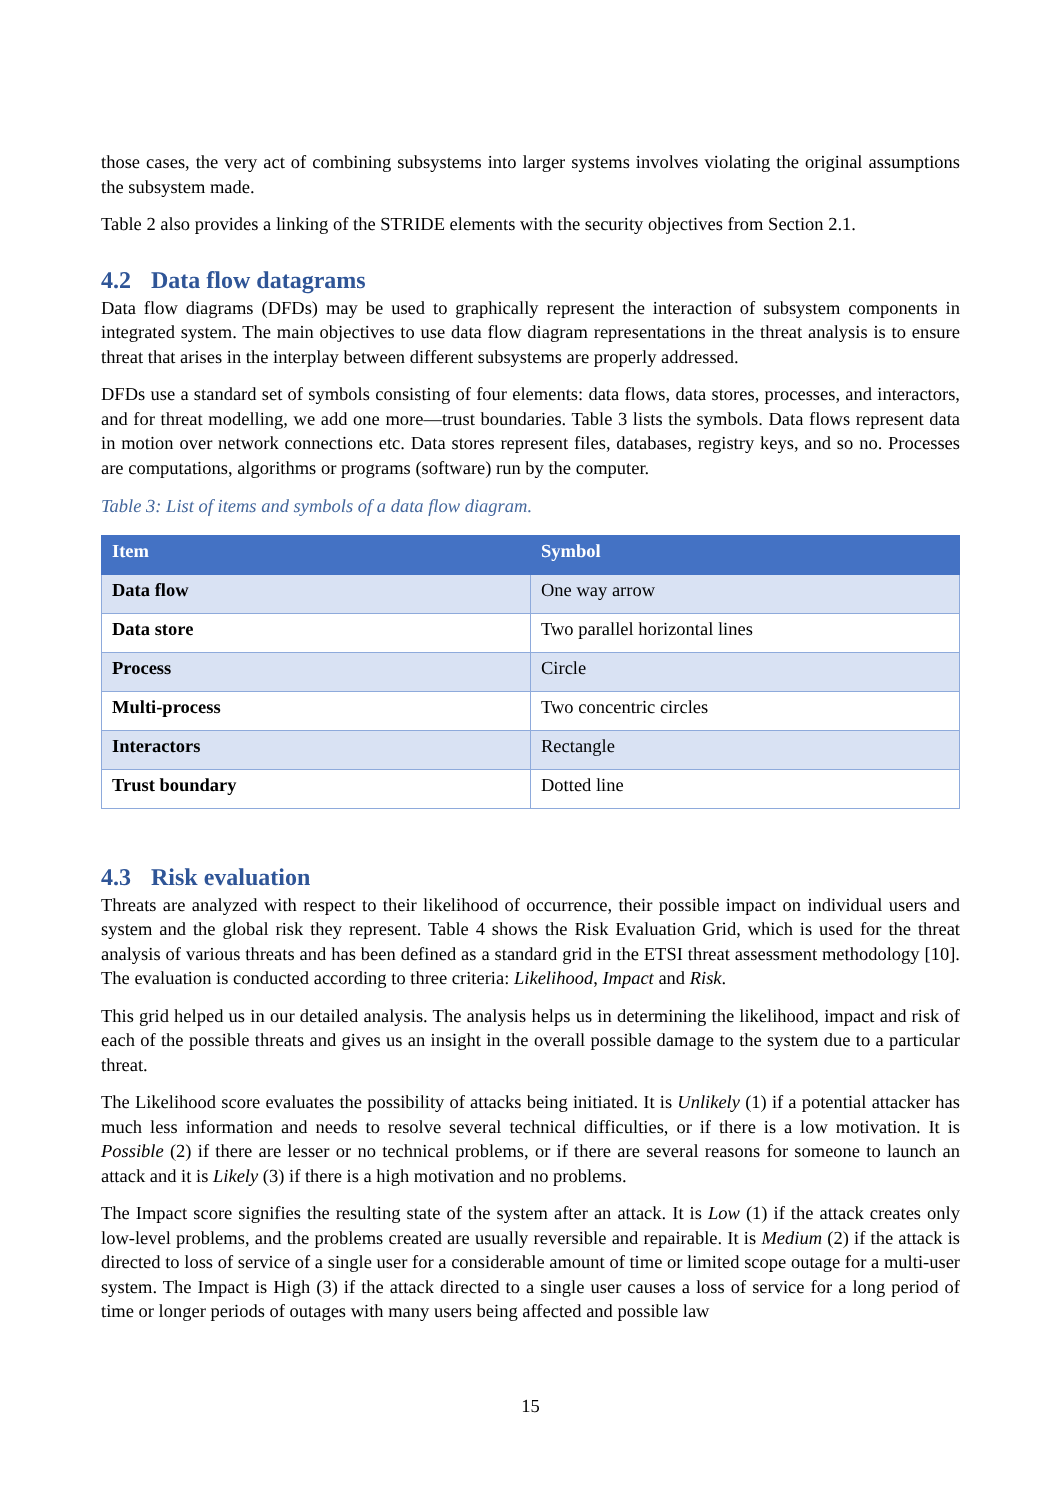those cases, the very act of combining subsystems into larger systems involves violating the original assumptions the subsystem made.
Table 2 also provides a linking of the STRIDE elements with the security objectives from Section 2.1.
4.2 Data flow datagrams
Data flow diagrams (DFDs) may be used to graphically represent the interaction of subsystem components in integrated system. The main objectives to use data flow diagram representations in the threat analysis is to ensure threat that arises in the interplay between different subsystems are properly addressed.
DFDs use a standard set of symbols consisting of four elements: data flows, data stores, processes, and interactors, and for threat modelling, we add one more—trust boundaries. Table 3 lists the symbols. Data flows represent data in motion over network connections etc. Data stores represent files, databases, registry keys, and so no. Processes are computations, algorithms or programs (software) run by the computer.
Table 3: List of items and symbols of a data flow diagram.
| Item | Symbol |
| --- | --- |
| Data flow | One way arrow |
| Data store | Two parallel horizontal lines |
| Process | Circle |
| Multi-process | Two concentric circles |
| Interactors | Rectangle |
| Trust boundary | Dotted line |
4.3 Risk evaluation
Threats are analyzed with respect to their likelihood of occurrence, their possible impact on individual users and system and the global risk they represent. Table 4 shows the Risk Evaluation Grid, which is used for the threat analysis of various threats and has been defined as a standard grid in the ETSI threat assessment methodology [10]. The evaluation is conducted according to three criteria: Likelihood, Impact and Risk.
This grid helped us in our detailed analysis. The analysis helps us in determining the likelihood, impact and risk of each of the possible threats and gives us an insight in the overall possible damage to the system due to a particular threat.
The Likelihood score evaluates the possibility of attacks being initiated. It is Unlikely (1) if a potential attacker has much less information and needs to resolve several technical difficulties, or if there is a low motivation. It is Possible (2) if there are lesser or no technical problems, or if there are several reasons for someone to launch an attack and it is Likely (3) if there is a high motivation and no problems.
The Impact score signifies the resulting state of the system after an attack. It is Low (1) if the attack creates only low-level problems, and the problems created are usually reversible and repairable. It is Medium (2) if the attack is directed to loss of service of a single user for a considerable amount of time or limited scope outage for a multi-user system. The Impact is High (3) if the attack directed to a single user causes a loss of service for a long period of time or longer periods of outages with many users being affected and possible law
15